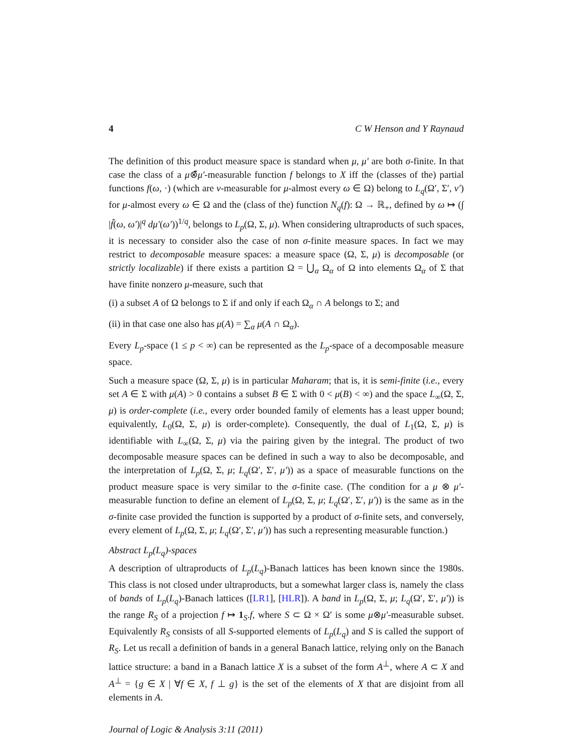4 C W Henson and Y Raynaud
The definition of this product measure space is standard when μ, μ′ are both σ-finite. In that case the class of a μ⊗̄μ′-measurable function f belongs to X iff the (classes of the) partial functions f(ω, ·) (which are ν-measurable for μ-almost every ω ∈ Ω) belong to L<sub>q</sub>(Ω′, Σ′, ν′) for μ-almost every ω ∈ Ω and the (class of the) function N<sub>q</sub>(f): Ω → ℝ<sub>+</sub>, defined by ω ↦ (∫ |f̃(ω, ω′)|<sup>q</sup> dμ′(ω′))<sup>1/q</sup>, belongs to L<sub>p</sub>(Ω, Σ, μ). When considering ultraproducts of such spaces, it is necessary to consider also the case of non σ-finite measure spaces. In fact we may restrict to decomposable measure spaces: a measure space (Ω, Σ, μ) is decomposable (or strictly localizable) if there exists a partition Ω = ⋃<sub>α</sub> Ω<sub>α</sub> of Ω into elements Ω<sub>α</sub> of Σ that have finite nonzero μ-measure, such that
(i) a subset A of Ω belongs to Σ if and only if each Ω<sub>α</sub> ∩ A belongs to Σ; and
(ii) in that case one also has μ(A) = ∑<sub>α</sub> μ(A ∩ Ω<sub>α</sub>).
Every L<sub>p</sub>-space (1 ≤ p < ∞) can be represented as the L<sub>p</sub>-space of a decomposable measure space.
Such a measure space (Ω, Σ, μ) is in particular Maharam; that is, it is semi-finite (i.e., every set A ∈ Σ with μ(A) > 0 contains a subset B ∈ Σ with 0 < μ(B) < ∞) and the space L<sub>∞</sub>(Ω, Σ, μ) is order-complete (i.e., every order bounded family of elements has a least upper bound; equivalently, L<sub>0</sub>(Ω, Σ, μ) is order-complete). Consequently, the dual of L<sub>1</sub>(Ω, Σ, μ) is identifiable with L<sub>∞</sub>(Ω, Σ, μ) via the pairing given by the integral. The product of two decomposable measure spaces can be defined in such a way to also be decomposable, and the interpretation of L<sub>p</sub>(Ω, Σ, μ; L<sub>q</sub>(Ω′, Σ′, μ′)) as a space of measurable functions on the product measure space is very similar to the σ-finite case. (The condition for a μ ⊗ μ′-measurable function to define an element of L<sub>p</sub>(Ω, Σ, μ; L<sub>q</sub>(Ω′, Σ′, μ′)) is the same as in the σ-finite case provided the function is supported by a product of σ-finite sets, and conversely, every element of L<sub>p</sub>(Ω, Σ, μ; L<sub>q</sub>(Ω′, Σ′, μ′)) has such a representing measurable function.)
Abstract L<sub>p</sub>(L<sub>q</sub>)-spaces
A description of ultraproducts of L<sub>p</sub>(L<sub>q</sub>)-Banach lattices has been known since the 1980s. This class is not closed under ultraproducts, but a somewhat larger class is, namely the class of bands of L<sub>p</sub>(L<sub>q</sub>)-Banach lattices ([LR1], [HLR]). A band in L<sub>p</sub>(Ω, Σ, μ; L<sub>q</sub>(Ω′, Σ′, μ′)) is the range R<sub>S</sub> of a projection f ↦ 1<sub>S</sub>.f, where S ⊂ Ω × Ω′ is some μ⊗μ′-measurable subset. Equivalently R<sub>S</sub> consists of all S-supported elements of L<sub>p</sub>(L<sub>q</sub>) and S is called the support of R<sub>S</sub>. Let us recall a definition of bands in a general Banach lattice, relying only on the Banach lattice structure: a band in a Banach lattice X is a subset of the form A<sup>⊥</sup>, where A ⊂ X and A<sup>⊥</sup> = {g ∈ X | ∀f ∈ X, f ⊥ g} is the set of the elements of X that are disjoint from all elements in A.
Journal of Logic & Analysis 3:11 (2011)